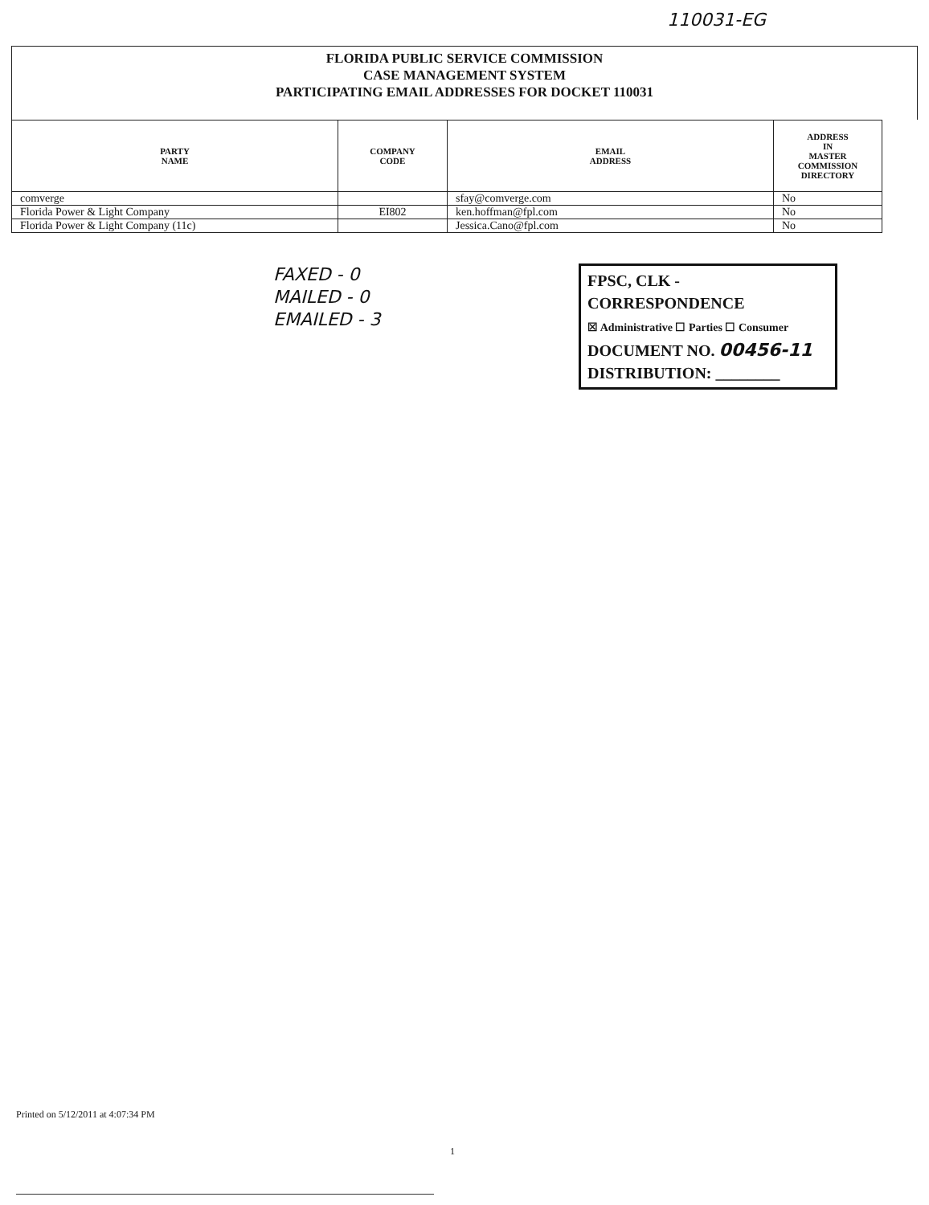110031-EG
FLORIDA PUBLIC SERVICE COMMISSION
CASE MANAGEMENT SYSTEM
PARTICIPATING EMAIL ADDRESSES FOR DOCKET 110031
| PARTY NAME | COMPANY CODE | EMAIL ADDRESS | ADDRESS IN MASTER COMMISSION DIRECTORY |
| --- | --- | --- | --- |
| comverge | | sfay@comverge.com | No |
| Florida Power & Light Company | EI802 | ken.hoffman@fpl.com | No |
| Florida Power & Light Company (11c) | | Jessica.Cano@fpl.com | No |
FAXED - 0
MAILED - 0
EMAILED - 3
FPSC, CLK - CORRESPONDENCE
☒ Administrative ☐ Parties ☐ Consumer
DOCUMENT NO. 00456-11
DISTRIBUTION: ________
Printed on 5/12/2011 at 4:07:34 PM
1